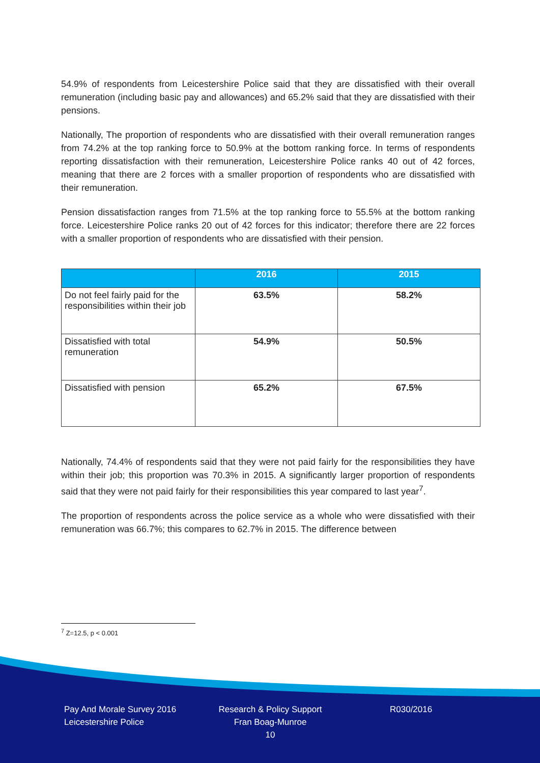54.9% of respondents from Leicestershire Police said that they are dissatisfied with their overall remuneration (including basic pay and allowances) and 65.2% said that they are dissatisfied with their pensions.
Nationally, The proportion of respondents who are dissatisfied with their overall remuneration ranges from 74.2% at the top ranking force to 50.9% at the bottom ranking force. In terms of respondents reporting dissatisfaction with their remuneration, Leicestershire Police ranks 40 out of 42 forces, meaning that there are 2 forces with a smaller proportion of respondents who are dissatisfied with their remuneration.
Pension dissatisfaction ranges from 71.5% at the top ranking force to 55.5% at the bottom ranking force. Leicestershire Police ranks 20 out of 42 forces for this indicator; therefore there are 22 forces with a smaller proportion of respondents who are dissatisfied with their pension.
| | 2016 | 2015 |
| --- | --- | --- |
| Do not feel fairly paid for the responsibilities within their job | 63.5% | 58.2% |
| Dissatisfied with total remuneration | 54.9% | 50.5% |
| Dissatisfied with pension | 65.2% | 67.5% |
Nationally, 74.4% of respondents said that they were not paid fairly for the responsibilities they have within their job; this proportion was 70.3% in 2015. A significantly larger proportion of respondents said that they were not paid fairly for their responsibilities this year compared to last year<sup>7</sup>.
The proportion of respondents across the police service as a whole who were dissatisfied with their remuneration was 66.7%; this compares to 62.7% in 2015. The difference between
<sup>7</sup> Z=12.5, p < 0.001
Pay And Morale Survey 2016
Leicestershire Police
Research & Policy Support
Fran Boag-Munroe
10
R030/2016